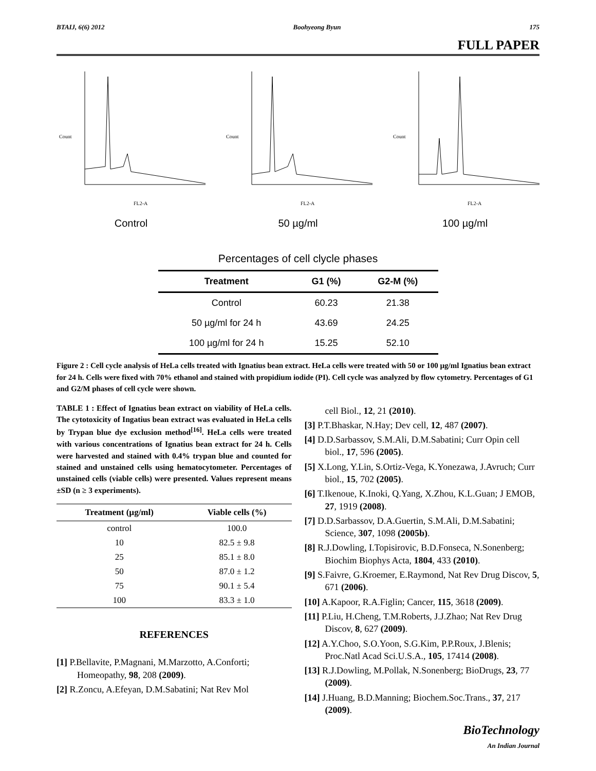BTAIJ, 6(6) 2012 Boohyeong Byun 175
FULL PAPER
Count
FL2-A
Control
Count
FL2-A
50 µg/ml
Count
FL2-A
100 µg/ml
Percentages of cell clycle phases
| Treatment | G1 (%) | G2-M (%) |
| --- | --- | --- |
| Control | 60.23 | 21.38 |
| 50 µg/ml for 24 h | 43.69 | 24.25 |
| 100 µg/ml for 24 h | 15.25 | 52.10 |
Figure 2 : Cell cycle analysis of HeLa cells treated with Ignatius bean extract. HeLa cells were treated with 50 or 100 µg/ml Ignatius bean extract for 24 h. Cells were fixed with 70% ethanol and stained with propidium iodide (PI). Cell cycle was analyzed by flow cytometry. Percentages of G1 and G2/M phases of cell cycle were shown.
TABLE 1 : Effect of Ignatius bean extract on viability of HeLa cells. The cytotoxicity of Ingatius bean extract was evaluated in HeLa cells by Trypan blue dye exclusion method<sup>[16]</sup>. HeLa cells were treated with various concentrations of Ignatius bean extract for 24 h. Cells were harvested and stained with 0.4% trypan blue and counted for stained and unstained cells using hematocytometer. Percentages of unstained cells (viable cells) were presented. Values represent means ±SD (n ≥ 3 experiments).
| Treatment (µg/ml) | Viable cells (%) |
| --- | --- |
| control | 100.0 |
| 10 | 82.5 ± 9.8 |
| 25 | 85.1 ± 8.0 |
| 50 | 87.0 ± 1.2 |
| 75 | 90.1 ± 5.4 |
| 100 | 83.3 ± 1.0 |
REFERENCES
[1] P.Bellavite, P.Magnani, M.Marzotto, A.Conforti; Homeopathy, 98, 208 (2009).
[2] R.Zoncu, A.Efeyan, D.M.Sabatini; Nat Rev Mol
cell Biol., 12, 21 (2010).
[3] P.T.Bhaskar, N.Hay; Dev cell, 12, 487 (2007).
[4] D.D.Sarbassov, S.M.Ali, D.M.Sabatini; Curr Opin cell biol., 17, 596 (2005).
[5] X.Long, Y.Lin, S.Ortiz-Vega, K.Yonezawa, J.Avruch; Curr biol., 15, 702 (2005).
[6] T.Ikenoue, K.Inoki, Q.Yang, X.Zhou, K.L.Guan; J EMOB, 27, 1919 (2008).
[7] D.D.Sarbassov, D.A.Guertin, S.M.Ali, D.M.Sabatini; Science, 307, 1098 (2005b).
[8] R.J.Dowling, I.Topisirovic, B.D.Fonseca, N.Sonenberg; Biochim Biophys Acta, 1804, 433 (2010).
[9] S.Faivre, G.Kroemer, E.Raymond, Nat Rev Drug Discov, 5, 671 (2006).
[10] A.Kapoor, R.A.Figlin; Cancer, 115, 3618 (2009).
[11] P.Liu, H.Cheng, T.M.Roberts, J.J.Zhao; Nat Rev Drug Discov, 8, 627 (2009).
[12] A.Y.Choo, S.O.Yoon, S.G.Kim, P.P.Roux, J.Blenis; Proc.Natl Acad Sci.U.S.A., 105, 17414 (2008).
[13] R.J.Dowling, M.Pollak, N.Sonenberg; BioDrugs, 23, 77 (2009).
[14] J.Huang, B.D.Manning; Biochem.Soc.Trans., 37, 217 (2009).
BioTechnology
An Indian Journal